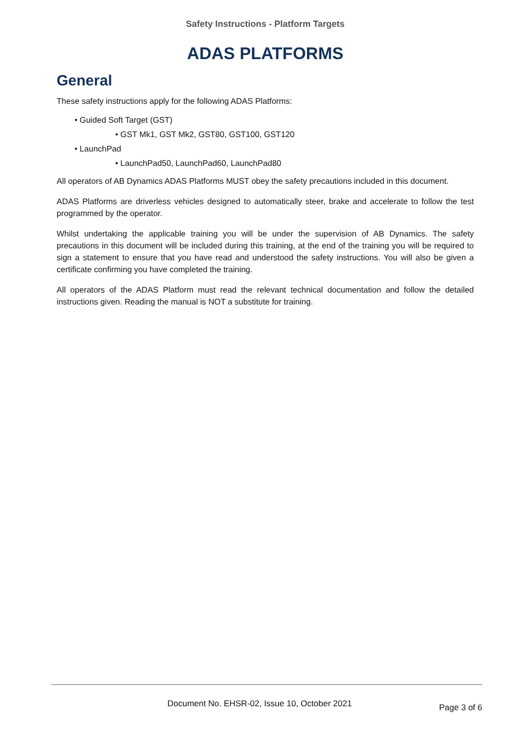Safety Instructions - Platform Targets
ADAS PLATFORMS
General
These safety instructions apply for the following ADAS Platforms:
• Guided Soft Target (GST)
• GST Mk1, GST Mk2, GST80, GST100, GST120
• LaunchPad
• LaunchPad50, LaunchPad60, LaunchPad80
All operators of AB Dynamics ADAS Platforms MUST obey the safety precautions included in this document.
ADAS Platforms are driverless vehicles designed to automatically steer, brake and accelerate to follow the test programmed by the operator.
Whilst undertaking the applicable training you will be under the supervision of AB Dynamics. The safety precautions in this document will be included during this training, at the end of the training you will be required to sign a statement to ensure that you have read and understood the safety instructions. You will also be given a certificate confirming you have completed the training.
All operators of the ADAS Platform must read the relevant technical documentation and follow the detailed instructions given. Reading the manual is NOT a substitute for training.
Document No. EHSR-02, Issue 10, October 2021 Page 3 of 6